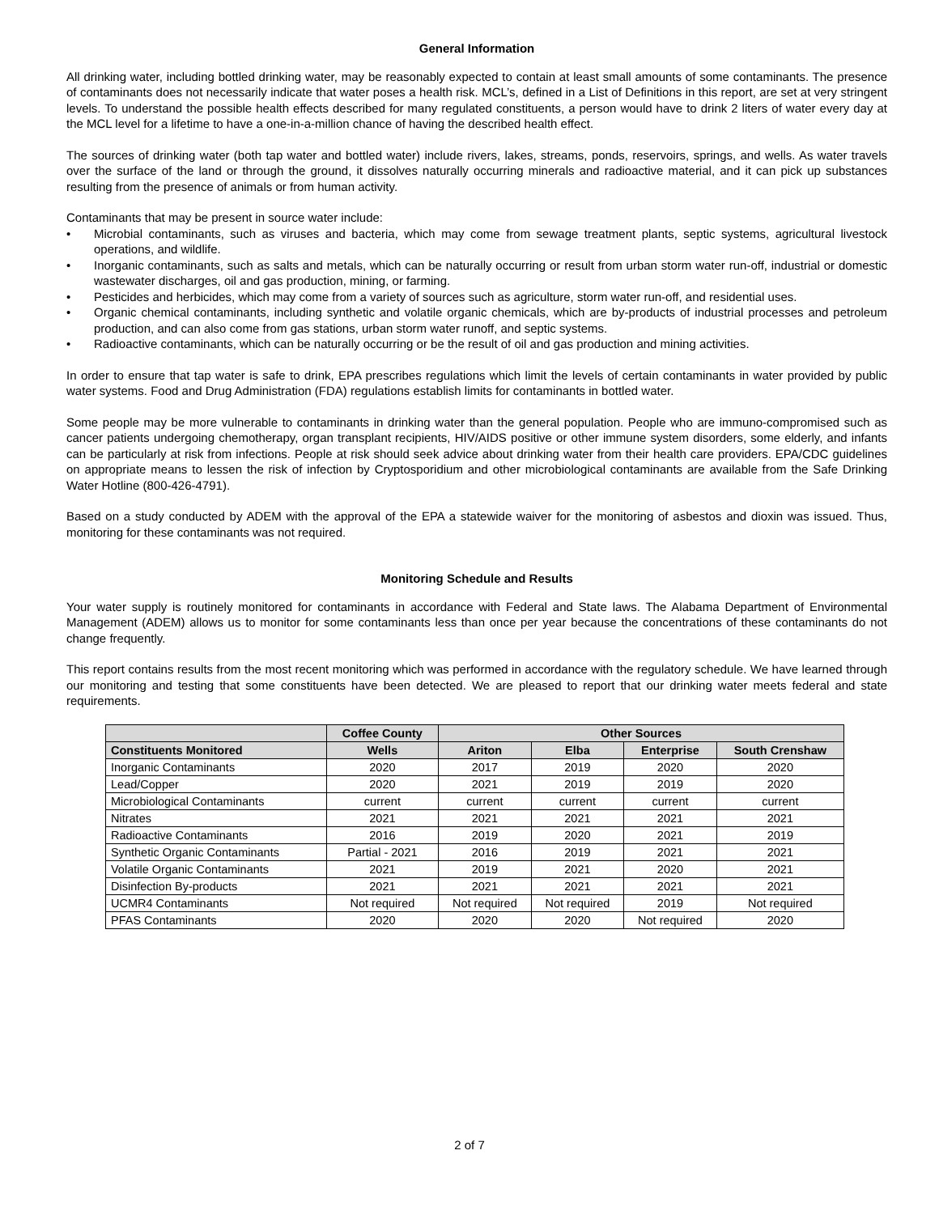General Information
All drinking water, including bottled drinking water, may be reasonably expected to contain at least small amounts of some contaminants. The presence of contaminants does not necessarily indicate that water poses a health risk. MCL’s, defined in a List of Definitions in this report, are set at very stringent levels. To understand the possible health effects described for many regulated constituents, a person would have to drink 2 liters of water every day at the MCL level for a lifetime to have a one-in-a-million chance of having the described health effect.
The sources of drinking water (both tap water and bottled water) include rivers, lakes, streams, ponds, reservoirs, springs, and wells. As water travels over the surface of the land or through the ground, it dissolves naturally occurring minerals and radioactive material, and it can pick up substances resulting from the presence of animals or from human activity.
Contaminants that may be present in source water include:
• Microbial contaminants, such as viruses and bacteria, which may come from sewage treatment plants, septic systems, agricultural livestock operations, and wildlife.
• Inorganic contaminants, such as salts and metals, which can be naturally occurring or result from urban storm water run-off, industrial or domestic wastewater discharges, oil and gas production, mining, or farming.
• Pesticides and herbicides, which may come from a variety of sources such as agriculture, storm water run-off, and residential uses.
• Organic chemical contaminants, including synthetic and volatile organic chemicals, which are by-products of industrial processes and petroleum production, and can also come from gas stations, urban storm water runoff, and septic systems.
• Radioactive contaminants, which can be naturally occurring or be the result of oil and gas production and mining activities.
In order to ensure that tap water is safe to drink, EPA prescribes regulations which limit the levels of certain contaminants in water provided by public water systems. Food and Drug Administration (FDA) regulations establish limits for contaminants in bottled water.
Some people may be more vulnerable to contaminants in drinking water than the general population. People who are immuno-compromised such as cancer patients undergoing chemotherapy, organ transplant recipients, HIV/AIDS positive or other immune system disorders, some elderly, and infants can be particularly at risk from infections. People at risk should seek advice about drinking water from their health care providers. EPA/CDC guidelines on appropriate means to lessen the risk of infection by Cryptosporidium and other microbiological contaminants are available from the Safe Drinking Water Hotline (800-426-4791).
Based on a study conducted by ADEM with the approval of the EPA a statewide waiver for the monitoring of asbestos and dioxin was issued. Thus, monitoring for these contaminants was not required.
Monitoring Schedule and Results
Your water supply is routinely monitored for contaminants in accordance with Federal and State laws. The Alabama Department of Environmental Management (ADEM) allows us to monitor for some contaminants less than once per year because the concentrations of these contaminants do not change frequently.
This report contains results from the most recent monitoring which was performed in accordance with the regulatory schedule. We have learned through our monitoring and testing that some constituents have been detected. We are pleased to report that our drinking water meets federal and state requirements.
| | Coffee County | Other Sources | | | |
| --- | --- | --- | --- | --- | --- |
| Constituents Monitored | Wells | Ariton | Elba | Enterprise | South Crenshaw |
| Inorganic Contaminants | 2020 | 2017 | 2019 | 2020 | 2020 |
| Lead/Copper | 2020 | 2021 | 2019 | 2019 | 2020 |
| Microbiological Contaminants | current | current | current | current | current |
| Nitrates | 2021 | 2021 | 2021 | 2021 | 2021 |
| Radioactive Contaminants | 2016 | 2019 | 2020 | 2021 | 2019 |
| Synthetic Organic Contaminants | Partial - 2021 | 2016 | 2019 | 2021 | 2021 |
| Volatile Organic Contaminants | 2021 | 2019 | 2021 | 2020 | 2021 |
| Disinfection By-products | 2021 | 2021 | 2021 | 2021 | 2021 |
| UCMR4 Contaminants | Not required | Not required | Not required | 2019 | Not required |
| PFAS Contaminants | 2020 | 2020 | 2020 | Not required | 2020 |
2 of 7